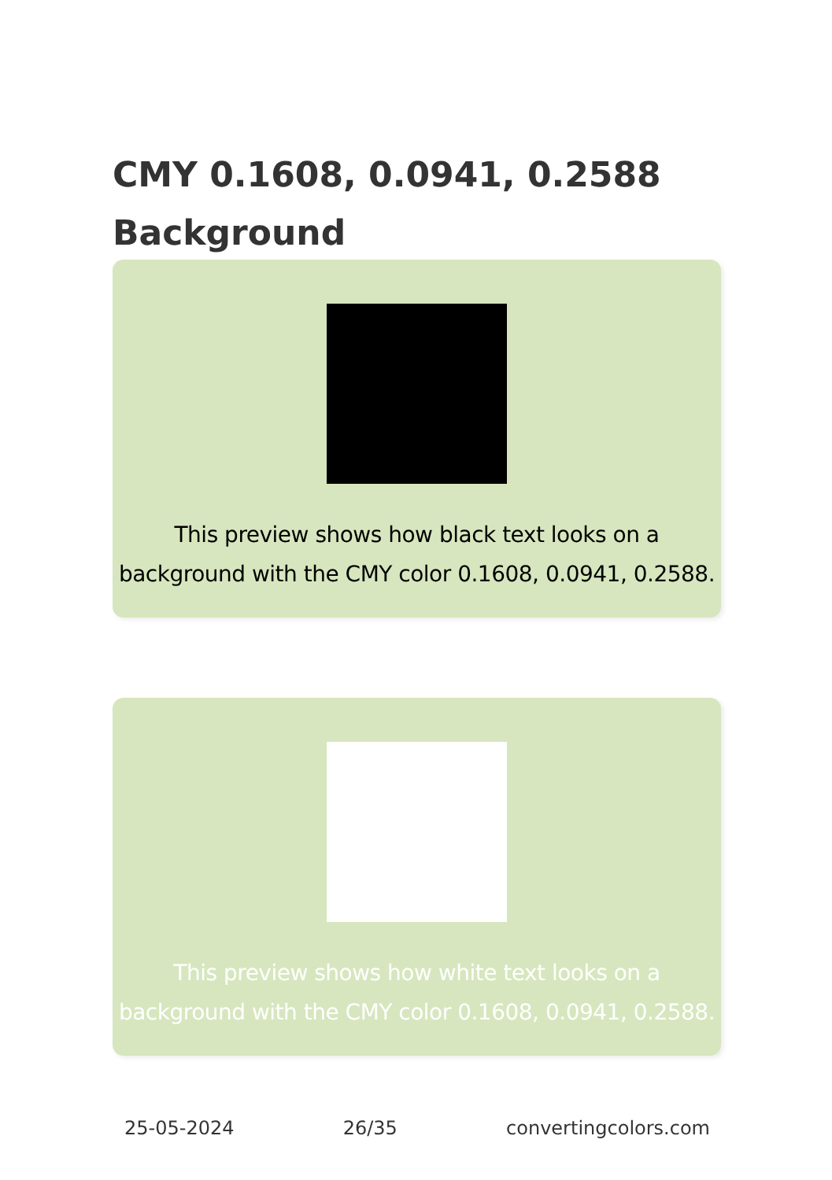CMY 0.1608, 0.0941, 0.2588
Background
This preview shows how black text looks on a background with the CMY color 0.1608, 0.0941, 0.2588.
This preview shows how white text looks on a background with the CMY color 0.1608, 0.0941, 0.2588.
25-05-2024 26/35 convertingcolors.com